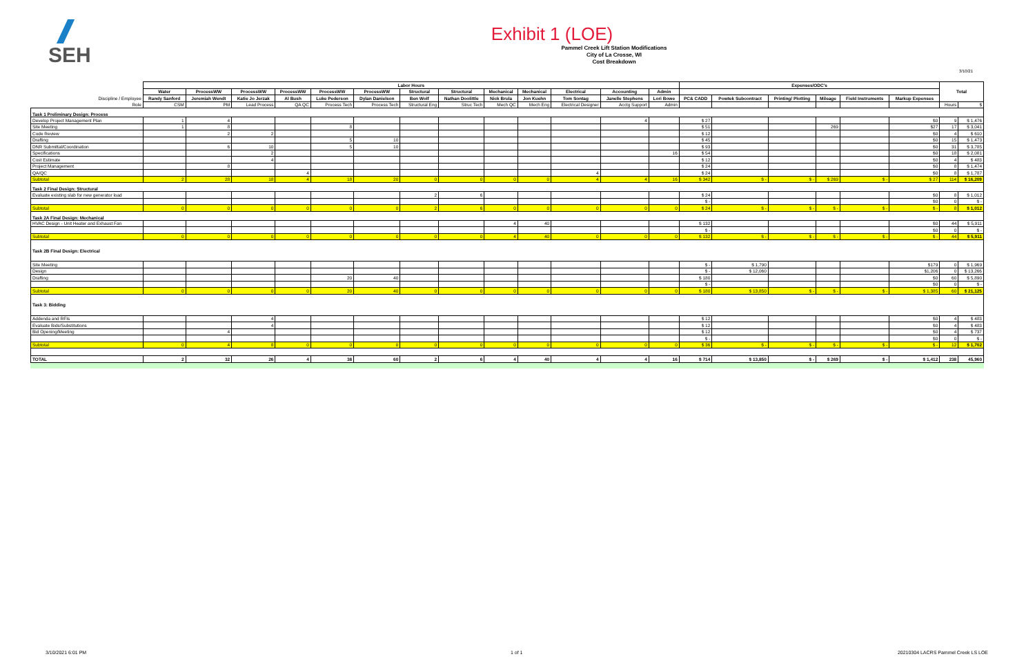SEH
Exhibit 1 (LOE)
Pammel Creek Lift Station Modifications
City of La Crosse, WI
Cost Breakdown
3/10/21
| | Labor Hours | | | | | | | | | | | | | Expenses/ODC's | | | | | | Total | |
| --- | --- | --- | --- | --- | --- | --- | --- | --- | --- | --- | --- | --- | --- | --- | --- | --- | --- | --- | --- | --- | --- |
| | Water | ProcessWW | ProcessWW | ProcessWW | ProcessWW | ProcessWW | Structural | Structural | Mechanical | Mechanical | Electrical | Accounting | Admin | | | | | | | | |
| Discipline / Employee | Randy Sanford | Jeremiah Wendt | Katie Jo Jerzak | Al Bush | Luke Pederson | Dylan Danielson | Ben Wolf | Nathan Doolittle | Nick Brula | Jon Kuehn | Tom Sontag | Janelle Stephens | Lori Bowe | PC& CADD | Powtek Subcontract | Printing/ Plotting | Mileage | Field Instruments | Markup Expenses | | |
| Role | CSM | PM | Lead Process | QA QC | Process Tech | Process Tech | Structural Eng | Struc Tech | Mech QC | Mech Eng | Electrical Designer | Acctg Support | Admin | | | | | | | Hours | $ |
| Task 1 Preliminary Design: Process | | | | | | | | | | | | | | | | | | | | | |
| Develop Project Management Plan | 1 | 4 | | | | | | | | | | 4 | | $ 27 | | | | | $0 | 9 | $ 1,476 |
| Site Meeting | 1 | 8 | | | 8 | | | | | | | | | $ 51 | | | 269 | | $27 | 17 | $ 3,041 |
| Code Review | | 2 | 2 | | | | | | | | | | | $ 12 | | | | | $0 | 4 | $ 610 |
| Drafting | | | | | 5 | 10 | | | | | | | | $ 45 | | | | | $0 | 15 | $ 1,473 |
| DNR Submittal/Coordination | | 6 | 10 | | 5 | 10 | | | | | | | | $ 93 | | | | | $0 | 31 | $ 3,785 |
| Specifications | | | 2 | | | | | | | | | | 16 | $ 54 | | | | | $0 | 18 | $ 2,081 |
| Cost Estimate | | | 4 | | | | | | | | | | | $ 12 | | | | | $0 | 4 | $ 483 |
| Project Management | | 8 | | | | | | | | | | | | $ 24 | | | | | $0 | 8 | $ 1,474 |
| QA/QC | | | | 4 | | | | | | | 4 | | | $ 24 | | | | | $0 | 8 | $ 1,787 |
| Subtotal | 2 | 28 | 18 | 4 | 18 | 20 | 0 | 0 | 0 | 0 | 4 | 4 | 16 | $ 342 | $ - | $ - | $ 269 | $ - | $ 27 | 114 | $ 16,209 |
| Task 2 Final Design: Structural | | | | | | | | | | | | | | | | | | | | | |
| Evaluate existing slab for new generator load | | | | | | | 2 | 6 | | | | | | $ 24 | | | | | $0 | 8 | $ 1,012 |
| | | | | | | | | | | | | | | $ - | | | | | $0 | 0 | $ - |
| Subtotal | 0 | 0 | 0 | 0 | 0 | 0 | 2 | 6 | 0 | 0 | 0 | 0 | 0 | $ 24 | $ - | $ - | $ - | $ - | $ - | 8 | $ 1,012 |
| Task 2A Final Design: Mechanical | | | | | | | | | | | | | | | | | | | | | |
| HVAC Design - Unit Heater and Exhaust Fan | | | | | | | | | 4 | 40 | | | | $ 132 | | | | | $0 | 44 | $ 5,911 |
| | | | | | | | | | | | | | | $ - | | | | | $0 | 0 | $ - |
| Subtotal | 0 | 0 | 0 | 0 | 0 | 0 | 0 | 0 | 4 | 40 | 0 | 0 | 0 | $ 132 | $ - | $ - | $ - | $ - | $ - | 44 | $ 5,911 |
| Task 2B Final Design: Electrical | | | | | | | | | | | | | | | | | | | | | |
| Site Meeting | | | | | | | | | | | | | | $ - | $ 1,790 | | | | $179 | 0 | $ 1,969 |
| Design | | | | | | | | | | | | | | $ - | $ 12,060 | | | | $1,206 | 0 | $ 13,266 |
| Drafting | | | | | 20 | 40 | | | | | | | | $ 180 | | | | | $0 | 60 | $ 5,890 |
| | | | | | | | | | | | | | | $ - | | | | | $0 | 0 | $ - |
| Subtotal | 0 | 0 | 0 | 0 | 20 | 40 | 0 | 0 | 0 | 0 | 0 | 0 | 0 | $ 180 | $ 13,850 | $ - | $ - | $ - | $ 1,385 | 60 | $ 21,125 |
| Task 3: Bidding | | | | | | | | | | | | | | | | | | | | | |
| Addenda and RFIs | | | 4 | | | | | | | | | | | $ 12 | | | | | $0 | 4 | $ 483 |
| Evaluate Bids/Substitutions | | | 4 | | | | | | | | | | | $ 12 | | | | | $0 | 4 | $ 483 |
| Bid Opening/Meeting | | 4 | | | | | | | | | | | | $ 12 | | | | | $0 | 4 | $ 737 |
| | | | | | | | | | | | | | | $ - | | | | | $0 | 0 | $ - |
| Subtotal | 0 | 4 | 8 | 0 | 0 | 0 | 0 | 0 | 0 | 0 | 0 | 0 | 0 | $ 36 | $ - | $ - | $ - | $ - | $ - | 12 | $ 1,702 |
| TOTAL | 2 | 32 | 26 | 4 | 38 | 60 | 2 | 6 | 4 | 40 | 4 | 4 | 16 | $ 714 | $ 13,850 | $ - | $ 269 | $ - | $ 1,412 | 238 | 45,960 |
3/10/2021 6:01 PM 1 of 1
20210304 LACRS Pammel Creek LS LOE